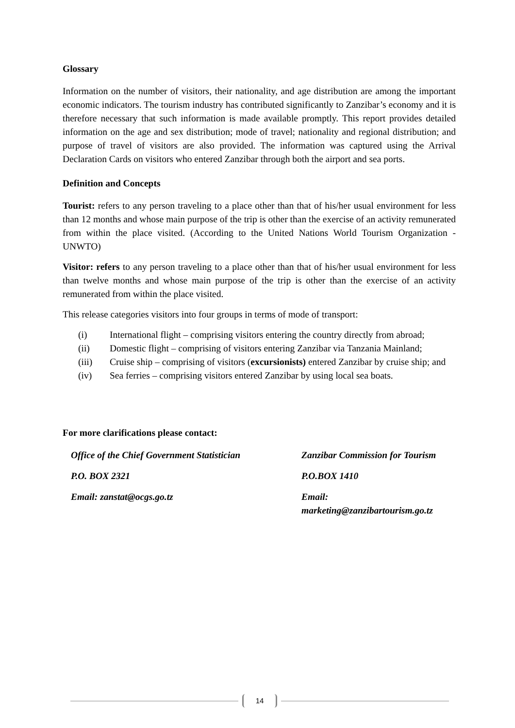Glossary
Information on the number of visitors, their nationality, and age distribution are among the important economic indicators. The tourism industry has contributed significantly to Zanzibar’s economy and it is therefore necessary that such information is made available promptly. This report provides detailed information on the age and sex distribution; mode of travel; nationality and regional distribution; and purpose of travel of visitors are also provided. The information was captured using the Arrival Declaration Cards on visitors who entered Zanzibar through both the airport and sea ports.
Definition and Concepts
Tourist: refers to any person traveling to a place other than that of his/her usual environment for less than 12 months and whose main purpose of the trip is other than the exercise of an activity remunerated from within the place visited. (According to the United Nations World Tourism Organization -UNWTO)
Visitor: refers to any person traveling to a place other than that of his/her usual environment for less than twelve months and whose main purpose of the trip is other than the exercise of an activity remunerated from within the place visited.
This release categories visitors into four groups in terms of mode of transport:
(i) International flight – comprising visitors entering the country directly from abroad;
(ii) Domestic flight – comprising of visitors entering Zanzibar via Tanzania Mainland;
(iii) Cruise ship – comprising of visitors (excursionists) entered Zanzibar by cruise ship; and
(iv) Sea ferries – comprising visitors entered Zanzibar by using local sea boats.
For more clarifications please contact:
Office of the Chief Government Statistician
P.O. BOX 2321
Email: zanstat@ocgs.go.tz
Zanzibar Commission for Tourism
P.O.BOX 1410
Email:
marketing@zanzibartourism.go.tz
14